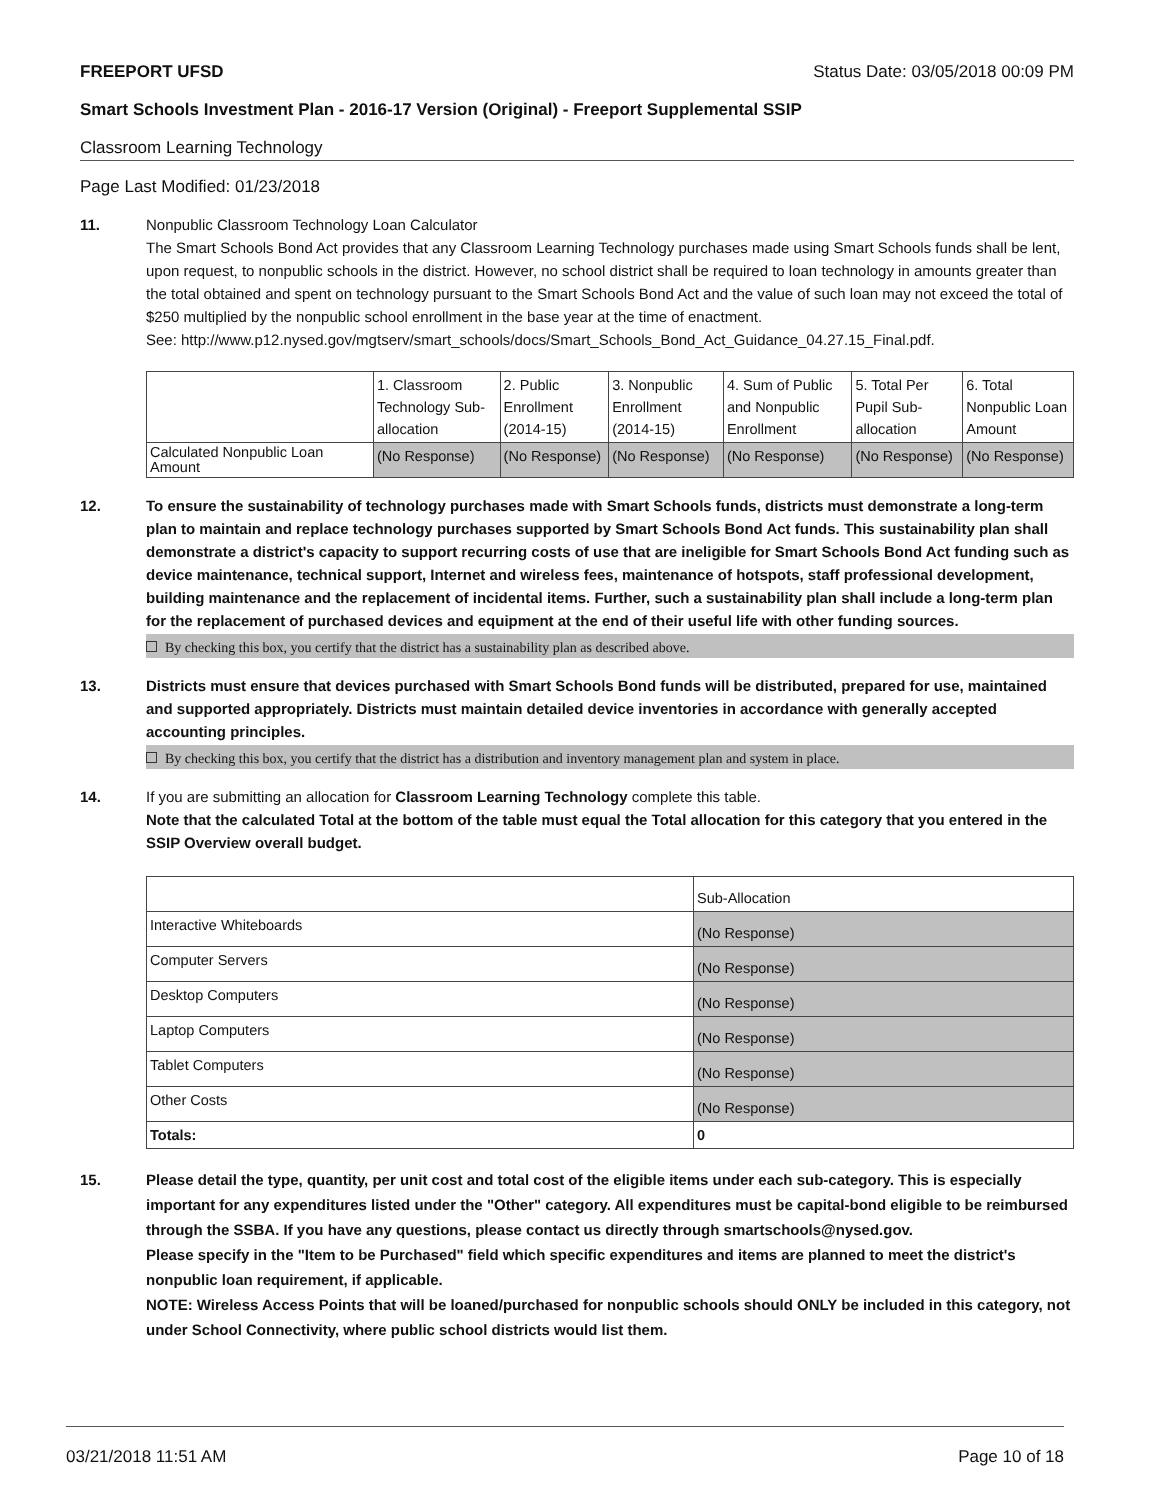FREEPORT UFSD Status Date: 03/05/2018 00:09 PM
Smart Schools Investment Plan - 2016-17 Version (Original) - Freeport Supplemental SSIP
Classroom Learning Technology
Page Last Modified: 01/23/2018
11. Nonpublic Classroom Technology Loan Calculator
The Smart Schools Bond Act provides that any Classroom Learning Technology purchases made using Smart Schools funds shall be lent, upon request, to nonpublic schools in the district. However, no school district shall be required to loan technology in amounts greater than the total obtained and spent on technology pursuant to the Smart Schools Bond Act and the value of such loan may not exceed the total of $250 multiplied by the nonpublic school enrollment in the base year at the time of enactment.
See: http://www.p12.nysed.gov/mgtserv/smart_schools/docs/Smart_Schools_Bond_Act_Guidance_04.27.15_Final.pdf.
| | 1. Classroom Technology Sub-allocation | 2. Public Enrollment (2014-15) | 3. Nonpublic Enrollment (2014-15) | 4. Sum of Public and Nonpublic Enrollment | 5. Total Per Pupil Sub-allocation | 6. Total Nonpublic Loan Amount |
| --- | --- | --- | --- | --- | --- | --- |
| Calculated Nonpublic Loan Amount | (No Response) | (No Response) | (No Response) | (No Response) | (No Response) | (No Response) |
12. To ensure the sustainability of technology purchases made with Smart Schools funds, districts must demonstrate a long-term plan to maintain and replace technology purchases supported by Smart Schools Bond Act funds. This sustainability plan shall demonstrate a district's capacity to support recurring costs of use that are ineligible for Smart Schools Bond Act funding such as device maintenance, technical support, Internet and wireless fees, maintenance of hotspots, staff professional development, building maintenance and the replacement of incidental items. Further, such a sustainability plan shall include a long-term plan for the replacement of purchased devices and equipment at the end of their useful life with other funding sources.
By checking this box, you certify that the district has a sustainability plan as described above.
13. Districts must ensure that devices purchased with Smart Schools Bond funds will be distributed, prepared for use, maintained and supported appropriately. Districts must maintain detailed device inventories in accordance with generally accepted accounting principles.
By checking this box, you certify that the district has a distribution and inventory management plan and system in place.
14. If you are submitting an allocation for Classroom Learning Technology complete this table.
Note that the calculated Total at the bottom of the table must equal the Total allocation for this category that you entered in the SSIP Overview overall budget.
| | Sub-Allocation |
| --- | --- |
| Interactive Whiteboards | (No Response) |
| Computer Servers | (No Response) |
| Desktop Computers | (No Response) |
| Laptop Computers | (No Response) |
| Tablet Computers | (No Response) |
| Other Costs | (No Response) |
| Totals: | 0 |
15. Please detail the type, quantity, per unit cost and total cost of the eligible items under each sub-category. This is especially important for any expenditures listed under the "Other" category. All expenditures must be capital-bond eligible to be reimbursed through the SSBA. If you have any questions, please contact us directly through smartschools@nysed.gov.
Please specify in the "Item to be Purchased" field which specific expenditures and items are planned to meet the district's nonpublic loan requirement, if applicable.
NOTE: Wireless Access Points that will be loaned/purchased for nonpublic schools should ONLY be included in this category, not under School Connectivity, where public school districts would list them.
03/21/2018 11:51 AM Page 10 of 18